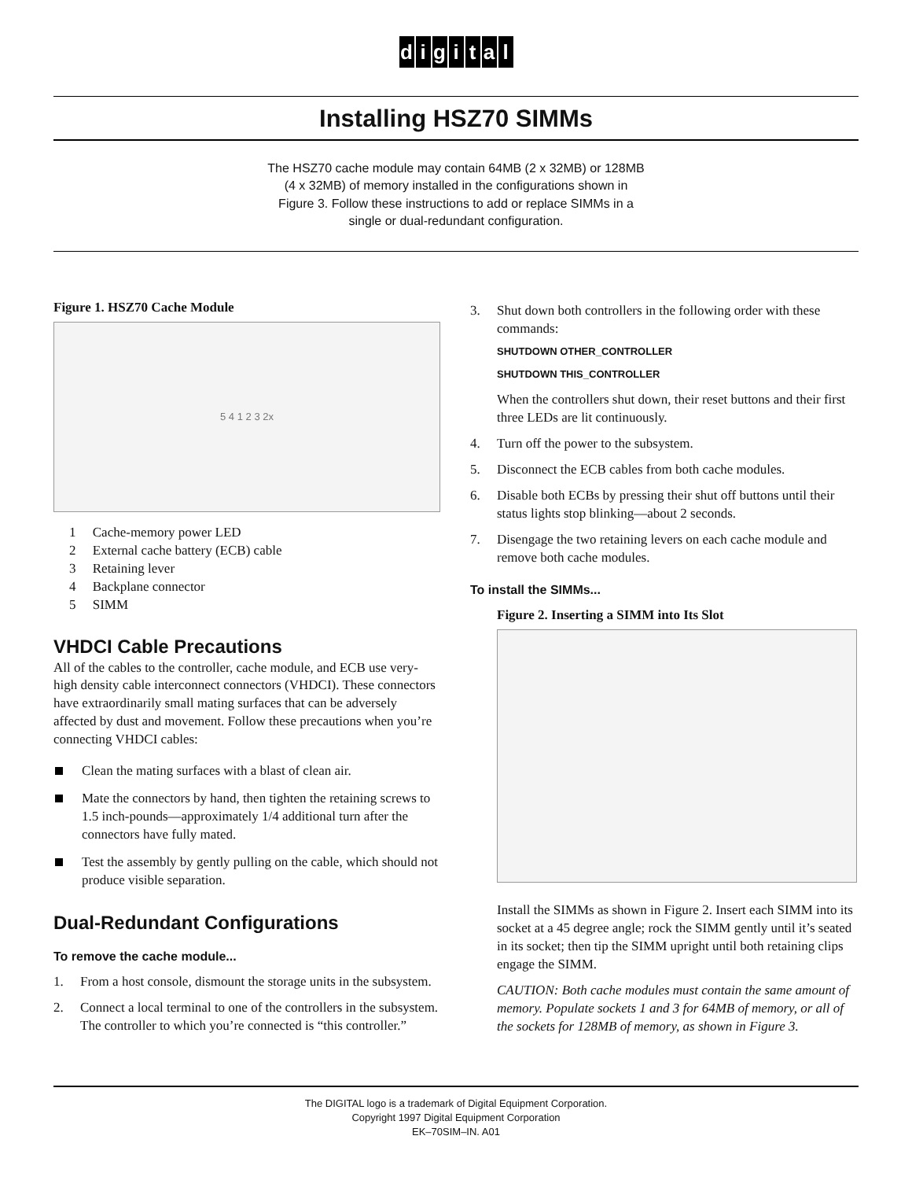digital
Installing HSZ70 SIMMs
The HSZ70 cache module may contain 64MB (2 x 32MB) or 128MB (4 x 32MB) of memory installed in the configurations shown in Figure 3. Follow these instructions to add or replace SIMMs in a single or dual-redundant configuration.
Figure 1. HSZ70 Cache Module
5 4 1 2 3 2x
1 Cache-memory power LED
2 External cache battery (ECB) cable
3 Retaining lever
4 Backplane connector
5 SIMM
VHDCI Cable Precautions
All of the cables to the controller, cache module, and ECB use very-high density cable interconnect connectors (VHDCI). These connectors have extraordinarily small mating surfaces that can be adversely affected by dust and movement. Follow these precautions when you’re connecting VHDCI cables:
Clean the mating surfaces with a blast of clean air.
Mate the connectors by hand, then tighten the retaining screws to 1.5 inch-pounds—approximately 1/4 additional turn after the connectors have fully mated.
Test the assembly by gently pulling on the cable, which should not produce visible separation.
Dual-Redundant Configurations
To remove the cache module...
1. From a host console, dismount the storage units in the subsystem.
2. Connect a local terminal to one of the controllers in the subsystem. The controller to which you’re connected is “this controller.”
3. Shut down both controllers in the following order with these commands:
SHUTDOWN OTHER_CONTROLLER
SHUTDOWN THIS_CONTROLLER
When the controllers shut down, their reset buttons and their first three LEDs are lit continuously.
4. Turn off the power to the subsystem.
5. Disconnect the ECB cables from both cache modules.
6. Disable both ECBs by pressing their shut off buttons until their status lights stop blinking—about 2 seconds.
7. Disengage the two retaining levers on each cache module and remove both cache modules.
To install the SIMMs...
Figure 2. Inserting a SIMM into Its Slot
Install the SIMMs as shown in Figure 2. Insert each SIMM into its socket at a 45 degree angle; rock the SIMM gently until it’s seated in its socket; then tip the SIMM upright until both retaining clips engage the SIMM.
CAUTION: Both cache modules must contain the same amount of memory. Populate sockets 1 and 3 for 64MB of memory, or all of the sockets for 128MB of memory, as shown in Figure 3.
The DIGITAL logo is a trademark of Digital Equipment Corporation.
Copyright 1997 Digital Equipment Corporation
EK–70SIM–IN. A01